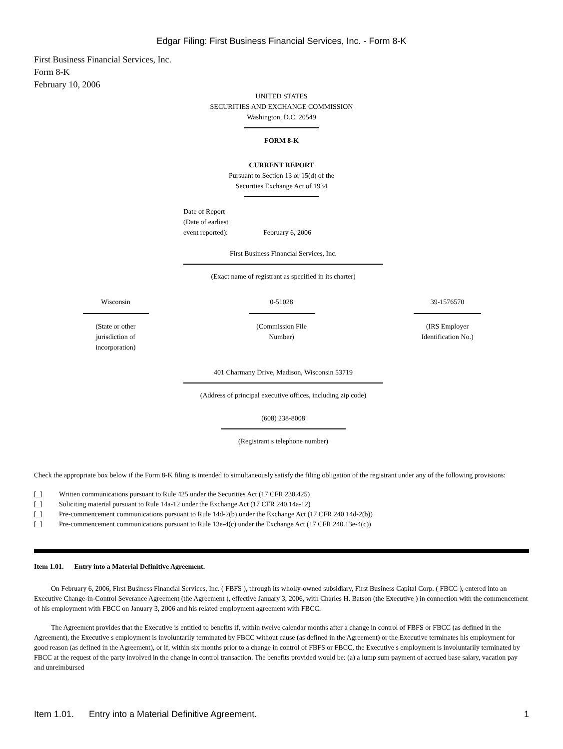Edgar Filing: First Business Financial Services, Inc. - Form 8-K
First Business Financial Services, Inc.
Form 8-K
February 10, 2006
UNITED STATES
SECURITIES AND EXCHANGE COMMISSION
Washington, D.C. 20549
FORM 8-K
CURRENT REPORT
Pursuant to Section 13 or 15(d) of the
Securities Exchange Act of 1934
| Date of Report (Date of earliest event reported): | February 6, 2006 |
First Business Financial Services, Inc.
(Exact name of registrant as specified in its charter)
| Wisconsin | 0-51028 | 39-1576570 |
| (State or other jurisdiction of incorporation) | (Commission File Number) | (IRS Employer Identification No.) |
401 Charmany Drive, Madison, Wisconsin 53719
(Address of principal executive offices, including zip code)
(608) 238-8008
(Registrant s telephone number)
Check the appropriate box below if the Form 8-K filing is intended to simultaneously satisfy the filing obligation of the registrant under any of the following provisions:
| [_] | Written communications pursuant to Rule 425 under the Securities Act (17 CFR 230.425) |
| [_] | Soliciting material pursuant to Rule 14a-12 under the Exchange Act (17 CFR 240.14a-12) |
| [_] | Pre-commencement communications pursuant to Rule 14d-2(b) under the Exchange Act (17 CFR 240.14d-2(b)) |
| [_] | Pre-commencement communications pursuant to Rule 13e-4(c) under the Exchange Act (17 CFR 240.13e-4(c)) |
Item 1.01. Entry into a Material Definitive Agreement.
On February 6, 2006, First Business Financial Services, Inc. ( FBFS ), through its wholly-owned subsidiary, First Business Capital Corp. ( FBCC ), entered into an Executive Change-in-Control Severance Agreement (the Agreement ), effective January 3, 2006, with Charles H. Batson (the Executive ) in connection with the commencement of his employment with FBCC on January 3, 2006 and his related employment agreement with FBCC.
The Agreement provides that the Executive is entitled to benefits if, within twelve calendar months after a change in control of FBFS or FBCC (as defined in the Agreement), the Executive s employment is involuntarily terminated by FBCC without cause (as defined in the Agreement) or the Executive terminates his employment for good reason (as defined in the Agreement), or if, within six months prior to a change in control of FBFS or FBCC, the Executive s employment is involuntarily terminated by FBCC at the request of the party involved in the change in control transaction. The benefits provided would be: (a) a lump sum payment of accrued base salary, vacation pay and unreimbursed
Item 1.01. Entry into a Material Definitive Agreement. 1